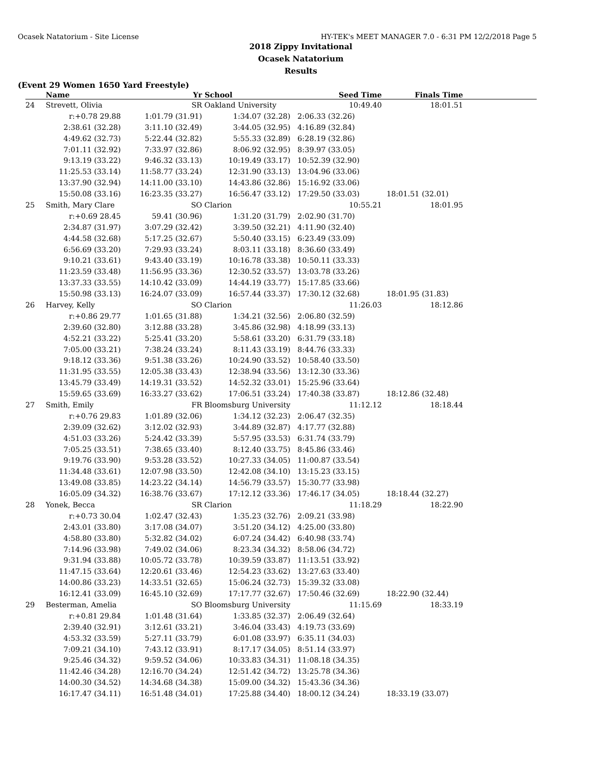Ocasek Natatorium - Site License HY-TEK's MEET MANAGER 7.0 - 6:31 PM 12/2/2018 Page 5
2018 Zippy Invitational
Ocasek Natatorium
Results
(Event 29 Women 1650 Yard Freestyle)
| | Name | Yr | School | Seed Time | Finals Time | |
| --- | --- | --- | --- | --- | --- | --- |
| 24 | Strevett, Olivia | SR | Oakland University | 10:49.40 | 18:01.51 | |
| | r:+0.78 29.88 | 1:01.79 (31.91) | 1:34.07 (32.28) | 2:06.33 (32.26) | | |
| | 2:38.61 (32.28) | 3:11.10 (32.49) | 3:44.05 (32.95) | 4:16.89 (32.84) | | |
| | 4:49.62 (32.73) | 5:22.44 (32.82) | 5:55.33 (32.89) | 6:28.19 (32.86) | | |
| | 7:01.11 (32.92) | 7:33.97 (32.86) | 8:06.92 (32.95) | 8:39.97 (33.05) | | |
| | 9:13.19 (33.22) | 9:46.32 (33.13) | 10:19.49 (33.17) | 10:52.39 (32.90) | | |
| | 11:25.53 (33.14) | 11:58.77 (33.24) | 12:31.90 (33.13) | 13:04.96 (33.06) | | |
| | 13:37.90 (32.94) | 14:11.00 (33.10) | 14:43.86 (32.86) | 15:16.92 (33.06) | | |
| | 15:50.08 (33.16) | 16:23.35 (33.27) | 16:56.47 (33.12) | 17:29.50 (33.03) | 18:01.51 (32.01) | |
| 25 | Smith, Mary Clare | SO | Clarion | 10:55.21 | 18:01.95 | |
| | r:+0.69 28.45 | 59.41 (30.96) | 1:31.20 (31.79) | 2:02.90 (31.70) | | |
| | 2:34.87 (31.97) | 3:07.29 (32.42) | 3:39.50 (32.21) | 4:11.90 (32.40) | | |
| | 4:44.58 (32.68) | 5:17.25 (32.67) | 5:50.40 (33.15) | 6:23.49 (33.09) | | |
| | 6:56.69 (33.20) | 7:29.93 (33.24) | 8:03.11 (33.18) | 8:36.60 (33.49) | | |
| | 9:10.21 (33.61) | 9:43.40 (33.19) | 10:16.78 (33.38) | 10:50.11 (33.33) | | |
| | 11:23.59 (33.48) | 11:56.95 (33.36) | 12:30.52 (33.57) | 13:03.78 (33.26) | | |
| | 13:37.33 (33.55) | 14:10.42 (33.09) | 14:44.19 (33.77) | 15:17.85 (33.66) | | |
| | 15:50.98 (33.13) | 16:24.07 (33.09) | 16:57.44 (33.37) | 17:30.12 (32.68) | 18:01.95 (31.83) | |
| 26 | Harvey, Kelly | SO | Clarion | 11:26.03 | 18:12.86 | |
| | r:+0.86 29.77 | 1:01.65 (31.88) | 1:34.21 (32.56) | 2:06.80 (32.59) | | |
| | 2:39.60 (32.80) | 3:12.88 (33.28) | 3:45.86 (32.98) | 4:18.99 (33.13) | | |
| | 4:52.21 (33.22) | 5:25.41 (33.20) | 5:58.61 (33.20) | 6:31.79 (33.18) | | |
| | 7:05.00 (33.21) | 7:38.24 (33.24) | 8:11.43 (33.19) | 8:44.76 (33.33) | | |
| | 9:18.12 (33.36) | 9:51.38 (33.26) | 10:24.90 (33.52) | 10:58.40 (33.50) | | |
| | 11:31.95 (33.55) | 12:05.38 (33.43) | 12:38.94 (33.56) | 13:12.30 (33.36) | | |
| | 13:45.79 (33.49) | 14:19.31 (33.52) | 14:52.32 (33.01) | 15:25.96 (33.64) | | |
| | 15:59.65 (33.69) | 16:33.27 (33.62) | 17:06.51 (33.24) | 17:40.38 (33.87) | 18:12.86 (32.48) | |
| 27 | Smith, Emily | FR | Bloomsburg University | 11:12.12 | 18:18.44 | |
| | r:+0.76 29.83 | 1:01.89 (32.06) | 1:34.12 (32.23) | 2:06.47 (32.35) | | |
| | 2:39.09 (32.62) | 3:12.02 (32.93) | 3:44.89 (32.87) | 4:17.77 (32.88) | | |
| | 4:51.03 (33.26) | 5:24.42 (33.39) | 5:57.95 (33.53) | 6:31.74 (33.79) | | |
| | 7:05.25 (33.51) | 7:38.65 (33.40) | 8:12.40 (33.75) | 8:45.86 (33.46) | | |
| | 9:19.76 (33.90) | 9:53.28 (33.52) | 10:27.33 (34.05) | 11:00.87 (33.54) | | |
| | 11:34.48 (33.61) | 12:07.98 (33.50) | 12:42.08 (34.10) | 13:15.23 (33.15) | | |
| | 13:49.08 (33.85) | 14:23.22 (34.14) | 14:56.79 (33.57) | 15:30.77 (33.98) | | |
| | 16:05.09 (34.32) | 16:38.76 (33.67) | 17:12.12 (33.36) | 17:46.17 (34.05) | 18:18.44 (32.27) | |
| 28 | Yonek, Becca | SR | Clarion | 11:18.29 | 18:22.90 | |
| | r:+0.73 30.04 | 1:02.47 (32.43) | 1:35.23 (32.76) | 2:09.21 (33.98) | | |
| | 2:43.01 (33.80) | 3:17.08 (34.07) | 3:51.20 (34.12) | 4:25.00 (33.80) | | |
| | 4:58.80 (33.80) | 5:32.82 (34.02) | 6:07.24 (34.42) | 6:40.98 (33.74) | | |
| | 7:14.96 (33.98) | 7:49.02 (34.06) | 8:23.34 (34.32) | 8:58.06 (34.72) | | |
| | 9:31.94 (33.88) | 10:05.72 (33.78) | 10:39.59 (33.87) | 11:13.51 (33.92) | | |
| | 11:47.15 (33.64) | 12:20.61 (33.46) | 12:54.23 (33.62) | 13:27.63 (33.40) | | |
| | 14:00.86 (33.23) | 14:33.51 (32.65) | 15:06.24 (32.73) | 15:39.32 (33.08) | | |
| | 16:12.41 (33.09) | 16:45.10 (32.69) | 17:17.77 (32.67) | 17:50.46 (32.69) | 18:22.90 (32.44) | |
| 29 | Besterman, Amelia | SO | Bloomsburg University | 11:15.69 | 18:33.19 | |
| | r:+0.81 29.84 | 1:01.48 (31.64) | 1:33.85 (32.37) | 2:06.49 (32.64) | | |
| | 2:39.40 (32.91) | 3:12.61 (33.21) | 3:46.04 (33.43) | 4:19.73 (33.69) | | |
| | 4:53.32 (33.59) | 5:27.11 (33.79) | 6:01.08 (33.97) | 6:35.11 (34.03) | | |
| | 7:09.21 (34.10) | 7:43.12 (33.91) | 8:17.17 (34.05) | 8:51.14 (33.97) | | |
| | 9:25.46 (34.32) | 9:59.52 (34.06) | 10:33.83 (34.31) | 11:08.18 (34.35) | | |
| | 11:42.46 (34.28) | 12:16.70 (34.24) | 12:51.42 (34.72) | 13:25.78 (34.36) | | |
| | 14:00.30 (34.52) | 14:34.68 (34.38) | 15:09.00 (34.32) | 15:43.36 (34.36) | | |
| | 16:17.47 (34.11) | 16:51.48 (34.01) | 17:25.88 (34.40) | 18:00.12 (34.24) | 18:33.19 (33.07) | |